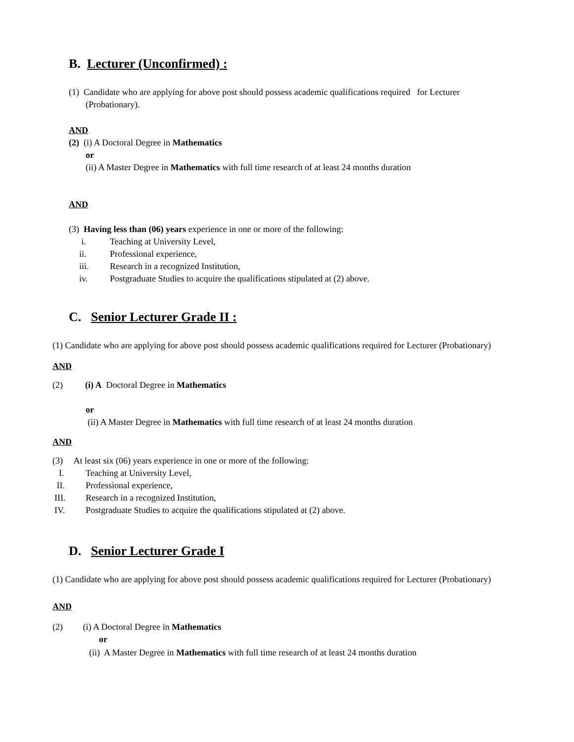B. Lecturer (Unconfirmed) :
(1) Candidate who are applying for above post should possess academic qualifications required for Lecturer (Probationary).
AND
(2) (i) A Doctoral Degree in Mathematics
or
(ii) A Master Degree in Mathematics with full time research of at least 24 months duration
AND
(3) Having less than (06) years experience in one or more of the following:
i. Teaching at University Level,
ii. Professional experience,
iii. Research in a recognized Institution,
iv. Postgraduate Studies to acquire the qualifications stipulated at (2) above.
C. Senior Lecturer Grade II :
(1) Candidate who are applying for above post should possess academic qualifications required for Lecturer (Probationary)
AND
(2) (i) A Doctoral Degree in Mathematics
or
(ii) A Master Degree in Mathematics with full time research of at least 24 months duration
AND
(3) At least six (06) years experience in one or more of the following:
I. Teaching at University Level,
II. Professional experience,
III. Research in a recognized Institution,
IV. Postgraduate Studies to acquire the qualifications stipulated at (2) above.
D. Senior Lecturer Grade I
(1) Candidate who are applying for above post should possess academic qualifications required for Lecturer (Probationary)
AND
(2) (i) A Doctoral Degree in Mathematics
or
(ii) A Master Degree in Mathematics with full time research of at least 24 months duration